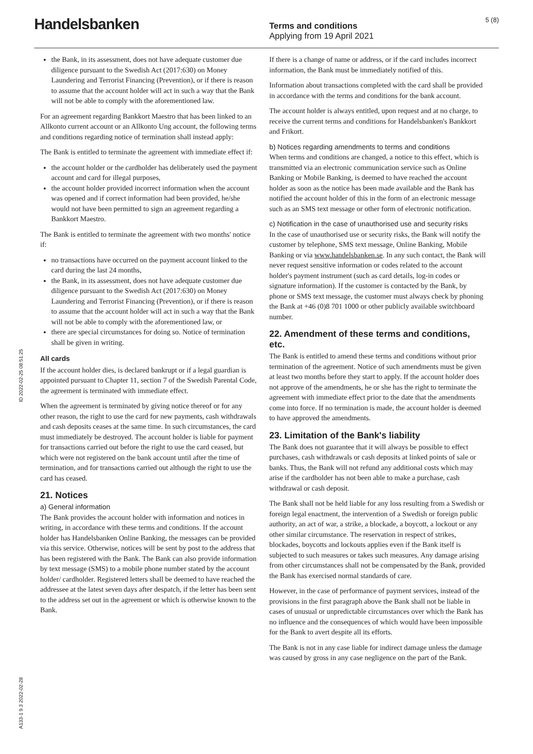Handelsbanken
Terms and conditions
Applying from 19 April 2021
5 (8)
the Bank, in its assessment, does not have adequate customer due diligence pursuant to the Swedish Act (2017:630) on Money Laundering and Terrorist Financing (Prevention), or if there is reason to assume that the account holder will act in such a way that the Bank will not be able to comply with the aforementioned law.
For an agreement regarding Bankkort Maestro that has been linked to an Allkonto current account or an Allkonto Ung account, the following terms and conditions regarding notice of termination shall instead apply:
The Bank is entitled to terminate the agreement with immediate effect if:
the account holder or the cardholder has deliberately used the payment account and card for illegal purposes,
the account holder provided incorrect information when the account was opened and if correct information had been provided, he/she would not have been permitted to sign an agreement regarding a Bankkort Maestro.
The Bank is entitled to terminate the agreement with two months' notice if:
no transactions have occurred on the payment account linked to the card during the last 24 months,
the Bank, in its assessment, does not have adequate customer due diligence pursuant to the Swedish Act (2017:630) on Money Laundering and Terrorist Financing (Prevention), or if there is reason to assume that the account holder will act in such a way that the Bank will not be able to comply with the aforementioned law, or
there are special circumstances for doing so. Notice of termination shall be given in writing.
All cards
If the account holder dies, is declared bankrupt or if a legal guardian is appointed pursuant to Chapter 11, section 7 of the Swedish Parental Code, the agreement is terminated with immediate effect.
When the agreement is terminated by giving notice thereof or for any other reason, the right to use the card for new payments, cash withdrawals and cash deposits ceases at the same time. In such circumstances, the card must immediately be destroyed. The account holder is liable for payment for transactions carried out before the right to use the card ceased, but which were not registered on the bank account until after the time of termination, and for transactions carried out although the right to use the card has ceased.
21. Notices
a) General information
The Bank provides the account holder with information and notices in writing, in accordance with these terms and conditions. If the account holder has Handelsbanken Online Banking, the messages can be provided via this service. Otherwise, notices will be sent by post to the address that has been registered with the Bank. The Bank can also provide information by text message (SMS) to a mobile phone number stated by the account holder/ cardholder. Registered letters shall be deemed to have reached the addressee at the latest seven days after despatch, if the letter has been sent to the address set out in the agreement or which is otherwise known to the Bank.
If there is a change of name or address, or if the card includes incorrect information, the Bank must be immediately notified of this.
Information about transactions completed with the card shall be provided in accordance with the terms and conditions for the bank account.
The account holder is always entitled, upon request and at no charge, to receive the current terms and conditions for Handelsbanken's Bankkort and Frikort.
b) Notices regarding amendments to terms and conditions
When terms and conditions are changed, a notice to this effect, which is transmitted via an electronic communication service such as Online Banking or Mobile Banking, is deemed to have reached the account holder as soon as the notice has been made available and the Bank has notified the account holder of this in the form of an electronic message such as an SMS text message or other form of electronic notification.
c) Notification in the case of unauthorised use and security risks
In the case of unauthorised use or security risks, the Bank will notify the customer by telephone, SMS text message, Online Banking, Mobile Banking or via www.handelsbanken.se. In any such contact, the Bank will never request sensitive information or codes related to the account holder's payment instrument (such as card details, log-in codes or signature information). If the customer is contacted by the Bank, by phone or SMS text message, the customer must always check by phoning the Bank at +46 (0)8 701 1000 or other publicly available switchboard number.
22. Amendment of these terms and conditions, etc.
The Bank is entitled to amend these terms and conditions without prior termination of the agreement. Notice of such amendments must be given at least two months before they start to apply. If the account holder does not approve of the amendments, he or she has the right to terminate the agreement with immediate effect prior to the date that the amendments come into force. If no termination is made, the account holder is deemed to have approved the amendments.
23. Limitation of the Bank's liability
The Bank does not guarantee that it will always be possible to effect purchases, cash withdrawals or cash deposits at linked points of sale or banks. Thus, the Bank will not refund any additional costs which may arise if the cardholder has not been able to make a purchase, cash withdrawal or cash deposit.
The Bank shall not be held liable for any loss resulting from a Swedish or foreign legal enactment, the intervention of a Swedish or foreign public authority, an act of war, a strike, a blockade, a boycott, a lockout or any other similar circumstance. The reservation in respect of strikes, blockades, boycotts and lockouts applies even if the Bank itself is subjected to such measures or takes such measures. Any damage arising from other circumstances shall not be compensated by the Bank, provided the Bank has exercised normal standards of care.
However, in the case of performance of payment services, instead of the provisions in the first paragraph above the Bank shall not be liable in cases of unusual or unpredictable circumstances over which the Bank has no influence and the consequences of which would have been impossible for the Bank to avert despite all its efforts.
The Bank is not in any case liable for indirect damage unless the damage was caused by gross in any case negligence on the part of the Bank.
ID 2022-02-25 08:51:25
A133-1 9.3 2022-02-28